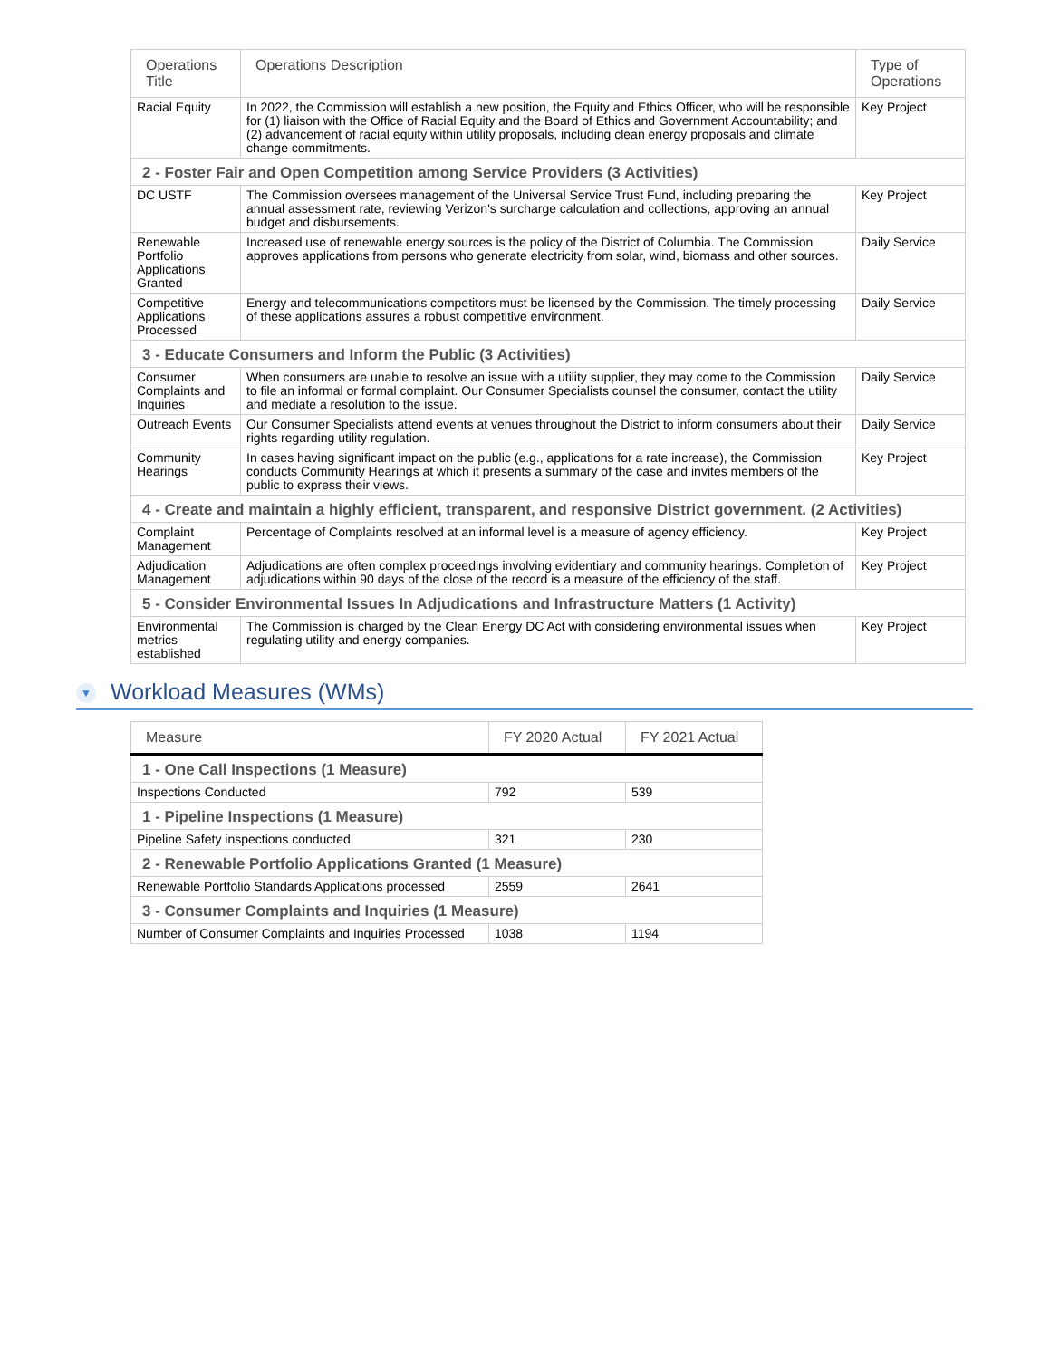| Operations Title | Operations Description | Type of Operations |
| --- | --- | --- |
| Racial Equity | In 2022, the Commission will establish a new position, the Equity and Ethics Officer, who will be responsible for (1) liaison with the Office of Racial Equity and the Board of Ethics and Government Accountability; and (2) advancement of racial equity within utility proposals, including clean energy proposals and climate change commitments. | Key Project |
| 2 - Foster Fair and Open Competition among Service Providers (3 Activities) | | |
| DC USTF | The Commission oversees management of the Universal Service Trust Fund, including preparing the annual assessment rate, reviewing Verizon's surcharge calculation and collections, approving an annual budget and disbursements. | Key Project |
| Renewable Portfolio Applications Granted | Increased use of renewable energy sources is the policy of the District of Columbia. The Commission approves applications from persons who generate electricity from solar, wind, biomass and other sources. | Daily Service |
| Competitive Applications Processed | Energy and telecommunications competitors must be licensed by the Commission. The timely processing of these applications assures a robust competitive environment. | Daily Service |
| 3 - Educate Consumers and Inform the Public (3 Activities) | | |
| Consumer Complaints and Inquiries | When consumers are unable to resolve an issue with a utility supplier, they may come to the Commission to file an informal or formal complaint. Our Consumer Specialists counsel the consumer, contact the utility and mediate a resolution to the issue. | Daily Service |
| Outreach Events | Our Consumer Specialists attend events at venues throughout the District to inform consumers about their rights regarding utility regulation. | Daily Service |
| Community Hearings | In cases having significant impact on the public (e.g., applications for a rate increase), the Commission conducts Community Hearings at which it presents a summary of the case and invites members of the public to express their views. | Key Project |
| 4 - Create and maintain a highly efficient, transparent, and responsive District government. (2 Activities) | | |
| Complaint Management | Percentage of Complaints resolved at an informal level is a measure of agency efficiency. | Key Project |
| Adjudication Management | Adjudications are often complex proceedings involving evidentiary and community hearings. Completion of adjudications within 90 days of the close of the record is a measure of the efficiency of the staff. | Key Project |
| 5 - Consider Environmental Issues In Adjudications and Infrastructure Matters (1 Activity) | | |
| Environmental metrics established | The Commission is charged by the Clean Energy DC Act with considering environmental issues when regulating utility and energy companies. | Key Project |
▼ Workload Measures (WMs)
| Measure | FY 2020 Actual | FY 2021 Actual |
| --- | --- | --- |
| 1 - One Call Inspections (1 Measure) | | |
| Inspections Conducted | 792 | 539 |
| 1 - Pipeline Inspections (1 Measure) | | |
| Pipeline Safety inspections conducted | 321 | 230 |
| 2 - Renewable Portfolio Applications Granted (1 Measure) | | |
| Renewable Portfolio Standards Applications processed | 2559 | 2641 |
| 3 - Consumer Complaints and Inquiries (1 Measure) | | |
| Number of Consumer Complaints and Inquiries Processed | 1038 | 1194 |